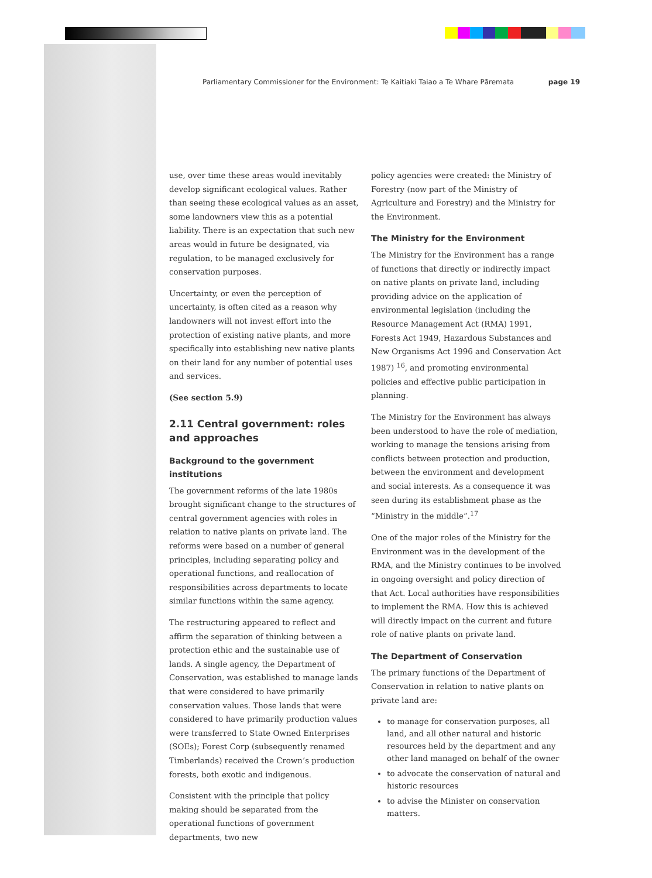Parliamentary Commissioner for the Environment: Te Kaitiaki Taiao a Te Whare Pāremata page 19
use, over time these areas would inevitably develop significant ecological values. Rather than seeing these ecological values as an asset, some landowners view this as a potential liability. There is an expectation that such new areas would in future be designated, via regulation, to be managed exclusively for conservation purposes.
Uncertainty, or even the perception of uncertainty, is often cited as a reason why landowners will not invest effort into the protection of existing native plants, and more specifically into establishing new native plants on their land for any number of potential uses and services.
(See section 5.9)
2.11 Central government: roles and approaches
Background to the government institutions
The government reforms of the late 1980s brought significant change to the structures of central government agencies with roles in relation to native plants on private land. The reforms were based on a number of general principles, including separating policy and operational functions, and reallocation of responsibilities across departments to locate similar functions within the same agency.
The restructuring appeared to reflect and affirm the separation of thinking between a protection ethic and the sustainable use of lands. A single agency, the Department of Conservation, was established to manage lands that were considered to have primarily conservation values. Those lands that were considered to have primarily production values were transferred to State Owned Enterprises (SOEs); Forest Corp (subsequently renamed Timberlands) received the Crown’s production forests, both exotic and indigenous.
Consistent with the principle that policy making should be separated from the operational functions of government departments, two new
policy agencies were created: the Ministry of Forestry (now part of the Ministry of Agriculture and Forestry) and the Ministry for the Environment.
The Ministry for the Environment
The Ministry for the Environment has a range of functions that directly or indirectly impact on native plants on private land, including providing advice on the application of environmental legislation (including the Resource Management Act (RMA) 1991, Forests Act 1949, Hazardous Substances and New Organisms Act 1996 and Conservation Act 1987) <sup>16</sup>, and promoting environmental policies and effective public participation in planning.
The Ministry for the Environment has always been understood to have the role of mediation, working to manage the tensions arising from conflicts between protection and production, between the environment and development and social interests. As a consequence it was seen during its establishment phase as the “Ministry in the middle”.<sup>17</sup>
One of the major roles of the Ministry for the Environment was in the development of the RMA, and the Ministry continues to be involved in ongoing oversight and policy direction of that Act. Local authorities have responsibilities to implement the RMA. How this is achieved will directly impact on the current and future role of native plants on private land.
The Department of Conservation
The primary functions of the Department of Conservation in relation to native plants on private land are:
to manage for conservation purposes, all land, and all other natural and historic resources held by the department and any other land managed on behalf of the owner
to advocate the conservation of natural and historic resources
to advise the Minister on conservation matters.